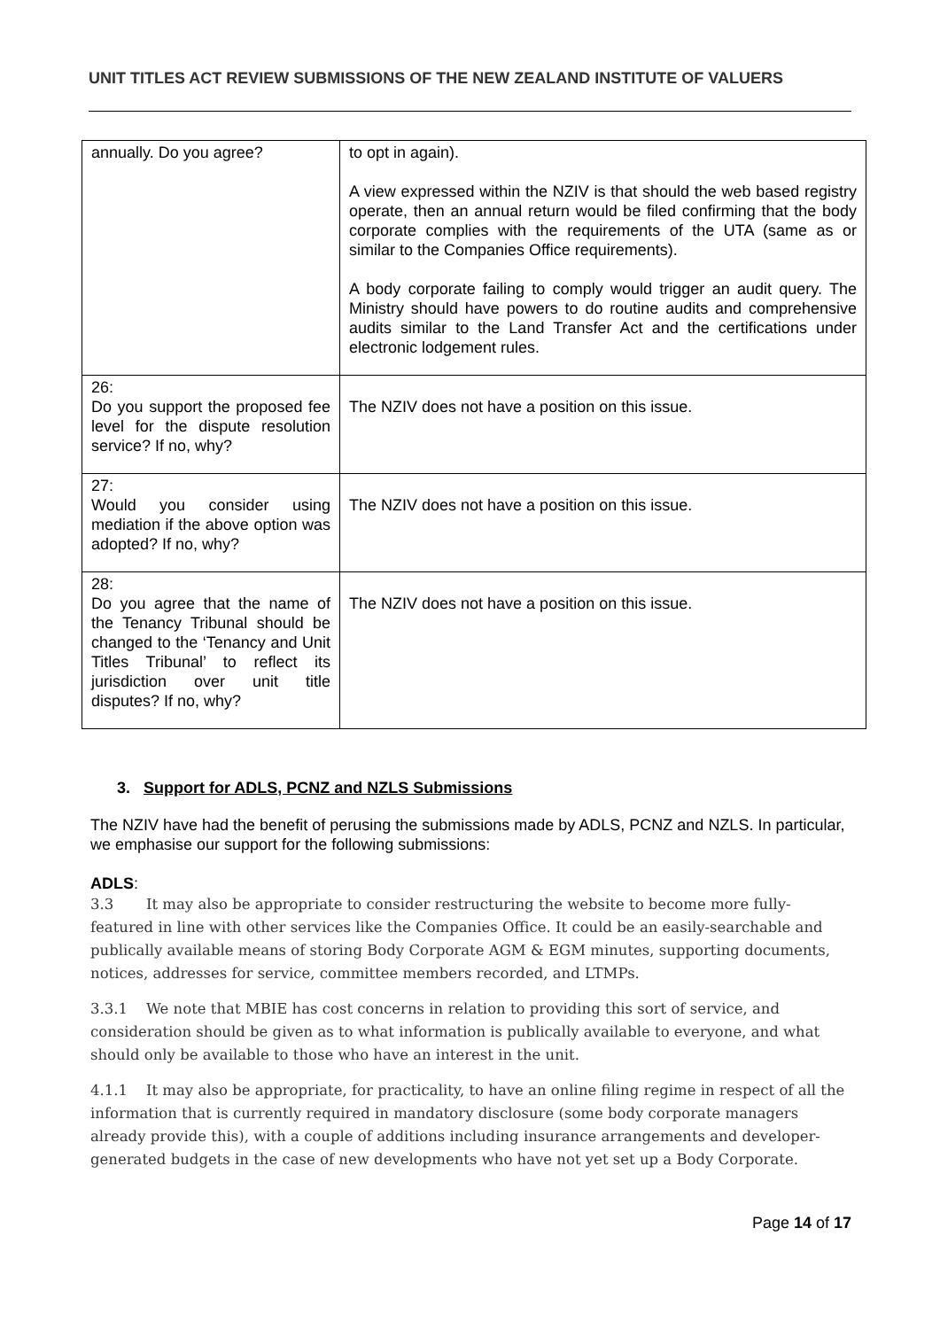UNIT TITLES ACT REVIEW SUBMISSIONS OF THE NEW ZEALAND INSTITUTE OF VALUERS
| annually. Do you agree? | to opt in again). A view expressed within the NZIV is that should the web based registry operate, then an annual return would be filed confirming that the body corporate complies with the requirements of the UTA (same as or similar to the Companies Office requirements). A body corporate failing to comply would trigger an audit query. The Ministry should have powers to do routine audits and comprehensive audits similar to the Land Transfer Act and the certifications under electronic lodgement rules. |
| 26: Do you support the proposed fee level for the dispute resolution service? If no, why? | The NZIV does not have a position on this issue. |
| 27: Would you consider using mediation if the above option was adopted? If no, why? | The NZIV does not have a position on this issue. |
| 28: Do you agree that the name of the Tenancy Tribunal should be changed to the ‘Tenancy and Unit Titles Tribunal’ to reflect its jurisdiction over unit title disputes? If no, why? | The NZIV does not have a position on this issue. |
3. Support for ADLS, PCNZ and NZLS Submissions
The NZIV have had the benefit of perusing the submissions made by ADLS, PCNZ and NZLS. In particular, we emphasise our support for the following submissions:
ADLS:
3.3 It may also be appropriate to consider restructuring the website to become more fully-featured in line with other services like the Companies Office. It could be an easily-searchable and publically available means of storing Body Corporate AGM & EGM minutes, supporting documents, notices, addresses for service, committee members recorded, and LTMPs.
3.3.1 We note that MBIE has cost concerns in relation to providing this sort of service, and consideration should be given as to what information is publically available to everyone, and what should only be available to those who have an interest in the unit.
4.1.1 It may also be appropriate, for practicality, to have an online filing regime in respect of all the information that is currently required in mandatory disclosure (some body corporate managers already provide this), with a couple of additions including insurance arrangements and developer-generated budgets in the case of new developments who have not yet set up a Body Corporate.
Page 14 of 17